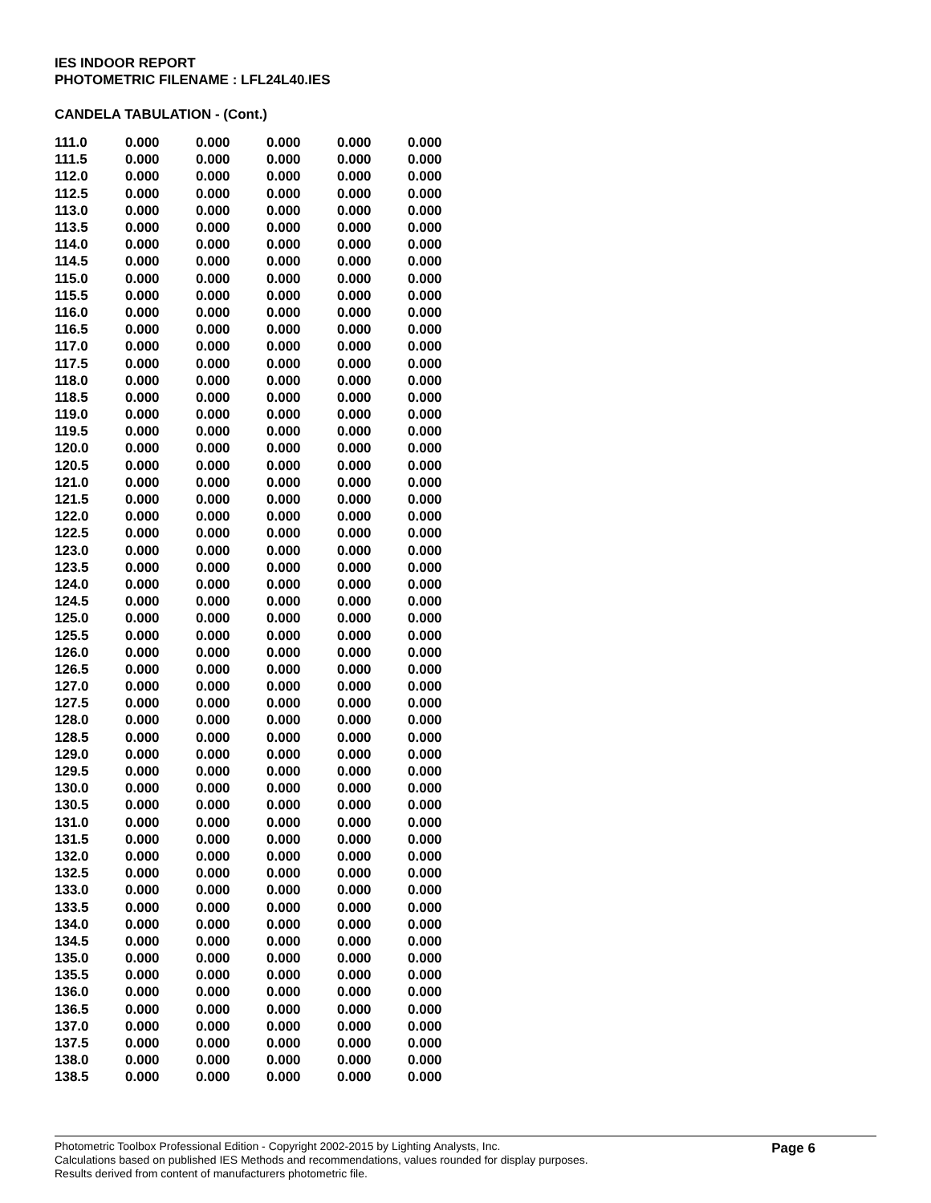IES INDOOR REPORT
PHOTOMETRIC FILENAME : LFL24L40.IES
CANDELA TABULATION - (Cont.)
| 111.0 | 0.000 | 0.000 | 0.000 | 0.000 | 0.000 |
| 111.5 | 0.000 | 0.000 | 0.000 | 0.000 | 0.000 |
| 112.0 | 0.000 | 0.000 | 0.000 | 0.000 | 0.000 |
| 112.5 | 0.000 | 0.000 | 0.000 | 0.000 | 0.000 |
| 113.0 | 0.000 | 0.000 | 0.000 | 0.000 | 0.000 |
| 113.5 | 0.000 | 0.000 | 0.000 | 0.000 | 0.000 |
| 114.0 | 0.000 | 0.000 | 0.000 | 0.000 | 0.000 |
| 114.5 | 0.000 | 0.000 | 0.000 | 0.000 | 0.000 |
| 115.0 | 0.000 | 0.000 | 0.000 | 0.000 | 0.000 |
| 115.5 | 0.000 | 0.000 | 0.000 | 0.000 | 0.000 |
| 116.0 | 0.000 | 0.000 | 0.000 | 0.000 | 0.000 |
| 116.5 | 0.000 | 0.000 | 0.000 | 0.000 | 0.000 |
| 117.0 | 0.000 | 0.000 | 0.000 | 0.000 | 0.000 |
| 117.5 | 0.000 | 0.000 | 0.000 | 0.000 | 0.000 |
| 118.0 | 0.000 | 0.000 | 0.000 | 0.000 | 0.000 |
| 118.5 | 0.000 | 0.000 | 0.000 | 0.000 | 0.000 |
| 119.0 | 0.000 | 0.000 | 0.000 | 0.000 | 0.000 |
| 119.5 | 0.000 | 0.000 | 0.000 | 0.000 | 0.000 |
| 120.0 | 0.000 | 0.000 | 0.000 | 0.000 | 0.000 |
| 120.5 | 0.000 | 0.000 | 0.000 | 0.000 | 0.000 |
| 121.0 | 0.000 | 0.000 | 0.000 | 0.000 | 0.000 |
| 121.5 | 0.000 | 0.000 | 0.000 | 0.000 | 0.000 |
| 122.0 | 0.000 | 0.000 | 0.000 | 0.000 | 0.000 |
| 122.5 | 0.000 | 0.000 | 0.000 | 0.000 | 0.000 |
| 123.0 | 0.000 | 0.000 | 0.000 | 0.000 | 0.000 |
| 123.5 | 0.000 | 0.000 | 0.000 | 0.000 | 0.000 |
| 124.0 | 0.000 | 0.000 | 0.000 | 0.000 | 0.000 |
| 124.5 | 0.000 | 0.000 | 0.000 | 0.000 | 0.000 |
| 125.0 | 0.000 | 0.000 | 0.000 | 0.000 | 0.000 |
| 125.5 | 0.000 | 0.000 | 0.000 | 0.000 | 0.000 |
| 126.0 | 0.000 | 0.000 | 0.000 | 0.000 | 0.000 |
| 126.5 | 0.000 | 0.000 | 0.000 | 0.000 | 0.000 |
| 127.0 | 0.000 | 0.000 | 0.000 | 0.000 | 0.000 |
| 127.5 | 0.000 | 0.000 | 0.000 | 0.000 | 0.000 |
| 128.0 | 0.000 | 0.000 | 0.000 | 0.000 | 0.000 |
| 128.5 | 0.000 | 0.000 | 0.000 | 0.000 | 0.000 |
| 129.0 | 0.000 | 0.000 | 0.000 | 0.000 | 0.000 |
| 129.5 | 0.000 | 0.000 | 0.000 | 0.000 | 0.000 |
| 130.0 | 0.000 | 0.000 | 0.000 | 0.000 | 0.000 |
| 130.5 | 0.000 | 0.000 | 0.000 | 0.000 | 0.000 |
| 131.0 | 0.000 | 0.000 | 0.000 | 0.000 | 0.000 |
| 131.5 | 0.000 | 0.000 | 0.000 | 0.000 | 0.000 |
| 132.0 | 0.000 | 0.000 | 0.000 | 0.000 | 0.000 |
| 132.5 | 0.000 | 0.000 | 0.000 | 0.000 | 0.000 |
| 133.0 | 0.000 | 0.000 | 0.000 | 0.000 | 0.000 |
| 133.5 | 0.000 | 0.000 | 0.000 | 0.000 | 0.000 |
| 134.0 | 0.000 | 0.000 | 0.000 | 0.000 | 0.000 |
| 134.5 | 0.000 | 0.000 | 0.000 | 0.000 | 0.000 |
| 135.0 | 0.000 | 0.000 | 0.000 | 0.000 | 0.000 |
| 135.5 | 0.000 | 0.000 | 0.000 | 0.000 | 0.000 |
| 136.0 | 0.000 | 0.000 | 0.000 | 0.000 | 0.000 |
| 136.5 | 0.000 | 0.000 | 0.000 | 0.000 | 0.000 |
| 137.0 | 0.000 | 0.000 | 0.000 | 0.000 | 0.000 |
| 137.5 | 0.000 | 0.000 | 0.000 | 0.000 | 0.000 |
| 138.0 | 0.000 | 0.000 | 0.000 | 0.000 | 0.000 |
| 138.5 | 0.000 | 0.000 | 0.000 | 0.000 | 0.000 |
Page 6
Photometric Toolbox Professional Edition - Copyright 2002-2015 by Lighting Analysts, Inc.
Calculations based on published IES Methods and recommendations, values rounded for display purposes.
Results derived from content of manufacturers photometric file.